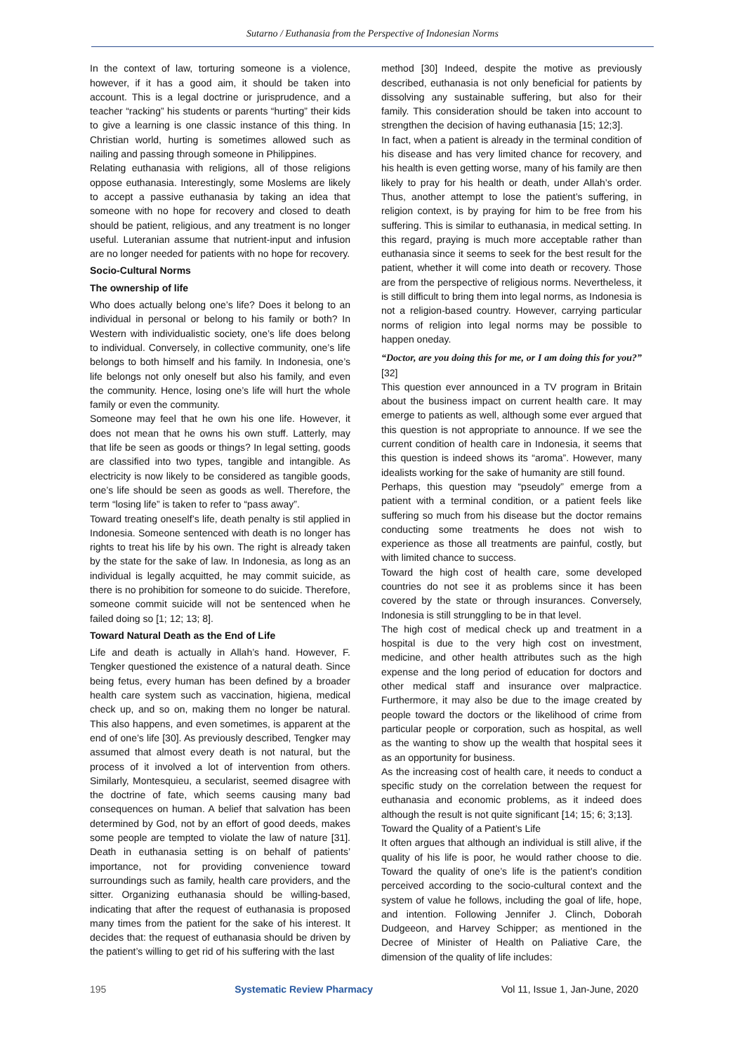Sutarno / Euthanasia from the Perspective of Indonesian Norms
In the context of law, torturing someone is a violence, however, if it has a good aim, it should be taken into account. This is a legal doctrine or jurisprudence, and a teacher “racking” his students or parents “hurting” their kids to give a learning is one classic instance of this thing. In Christian world, hurting is sometimes allowed such as nailing and passing through someone in Philippines.
Relating euthanasia with religions, all of those religions oppose euthanasia. Interestingly, some Moslems are likely to accept a passive euthanasia by taking an idea that someone with no hope for recovery and closed to death should be patient, religious, and any treatment is no longer useful. Luteranian assume that nutrient-input and infusion are no longer needed for patients with no hope for recovery.
Socio-Cultural Norms
The ownership of life
Who does actually belong one’s life? Does it belong to an individual in personal or belong to his family or both? In Western with individualistic society, one’s life does belong to individual. Conversely, in collective community, one’s life belongs to both himself and his family. In Indonesia, one’s life belongs not only oneself but also his family, and even the community. Hence, losing one’s life will hurt the whole family or even the community.
Someone may feel that he own his one life. However, it does not mean that he owns his own stuff. Latterly, may that life be seen as goods or things? In legal setting, goods are classified into two types, tangible and intangible. As electricity is now likely to be considered as tangible goods, one’s life should be seen as goods as well. Therefore, the term “losing life” is taken to refer to “pass away”.
Toward treating oneself’s life, death penalty is stil applied in Indonesia. Someone sentenced with death is no longer has rights to treat his life by his own. The right is already taken by the state for the sake of law. In Indonesia, as long as an individual is legally acquitted, he may commit suicide, as there is no prohibition for someone to do suicide. Therefore, someone commit suicide will not be sentenced when he failed doing so [1; 12; 13; 8].
Toward Natural Death as the End of Life
Life and death is actually in Allah’s hand. However, F. Tengker questioned the existence of a natural death. Since being fetus, every human has been defined by a broader health care system such as vaccination, higiena, medical check up, and so on, making them no longer be natural. This also happens, and even sometimes, is apparent at the end of one’s life [30]. As previously described, Tengker may assumed that almost every death is not natural, but the process of it involved a lot of intervention from others. Similarly, Montesquieu, a secularist, seemed disagree with the doctrine of fate, which seems causing many bad consequences on human. A belief that salvation has been determined by God, not by an effort of good deeds, makes some people are tempted to violate the law of nature [31]. Death in euthanasia setting is on behalf of patients’ importance, not for providing convenience toward surroundings such as family, health care providers, and the sitter. Organizing euthanasia should be willing-based, indicating that after the request of euthanasia is proposed many times from the patient for the sake of his interest. It decides that: the request of euthanasia should be driven by the patient’s willing to get rid of his suffering with the last
method [30] Indeed, despite the motive as previously described, euthanasia is not only beneficial for patients by dissolving any sustainable suffering, but also for their family. This consideration should be taken into account to strengthen the decision of having euthanasia [15; 12;3].
In fact, when a patient is already in the terminal condition of his disease and has very limited chance for recovery, and his health is even getting worse, many of his family are then likely to pray for his health or death, under Allah’s order. Thus, another attempt to lose the patient’s suffering, in religion context, is by praying for him to be free from his suffering. This is similar to euthanasia, in medical setting. In this regard, praying is much more acceptable rather than euthanasia since it seems to seek for the best result for the patient, whether it will come into death or recovery. Those are from the perspective of religious norms. Nevertheless, it is still difficult to bring them into legal norms, as Indonesia is not a religion-based country. However, carrying particular norms of religion into legal norms may be possible to happen oneday.
“Doctor, are you doing this for me, or I am doing this for you?” [32]
This question ever announced in a TV program in Britain about the business impact on current health care. It may emerge to patients as well, although some ever argued that this question is not appropriate to announce. If we see the current condition of health care in Indonesia, it seems that this question is indeed shows its “aroma”. However, many idealists working for the sake of humanity are still found.
Perhaps, this question may “pseudoly” emerge from a patient with a terminal condition, or a patient feels like suffering so much from his disease but the doctor remains conducting some treatments he does not wish to experience as those all treatments are painful, costly, but with limited chance to success.
Toward the high cost of health care, some developed countries do not see it as problems since it has been covered by the state or through insurances. Conversely, Indonesia is still strunggling to be in that level.
The high cost of medical check up and treatment in a hospital is due to the very high cost on investment, medicine, and other health attributes such as the high expense and the long period of education for doctors and other medical staff and insurance over malpractice. Furthermore, it may also be due to the image created by people toward the doctors or the likelihood of crime from particular people or corporation, such as hospital, as well as the wanting to show up the wealth that hospital sees it as an opportunity for business.
As the increasing cost of health care, it needs to conduct a specific study on the correlation between the request for euthanasia and economic problems, as it indeed does although the result is not quite significant [14; 15; 6; 3;13].
Toward the Quality of a Patient’s Life
It often argues that although an individual is still alive, if the quality of his life is poor, he would rather choose to die. Toward the quality of one’s life is the patient’s condition perceived according to the socio-cultural context and the system of value he follows, including the goal of life, hope, and intention. Following Jennifer J. Clinch, Doborah Dudgeeon, and Harvey Schipper; as mentioned in the Decree of Minister of Health on Paliative Care, the dimension of the quality of life includes:
195 Systematic Review Pharmacy Vol 11, Issue 1, Jan-June, 2020